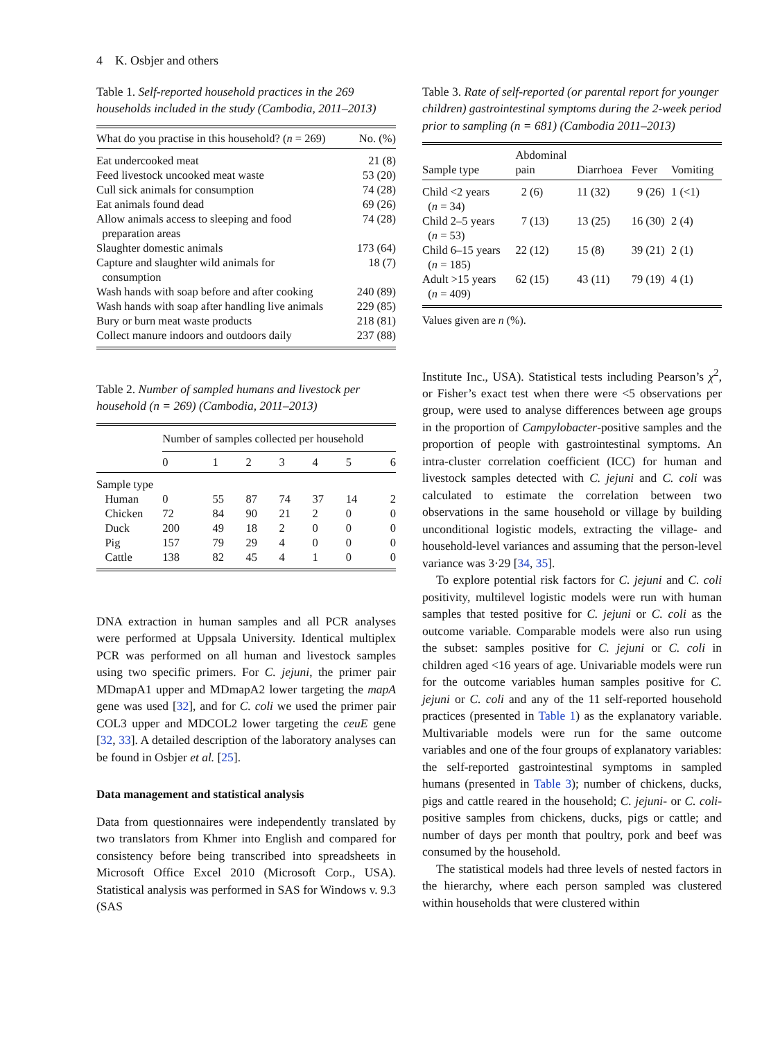4 K. Osbjer and others
Table 1. Self-reported household practices in the 269 households included in the study (Cambodia, 2011–2013)
| What do you practise in this household? ( n = 269) | No. (%) |
| --- | --- |
| Eat undercooked meat | 21 (8) |
| Feed livestock uncooked meat waste | 53 (20) |
| Cull sick animals for consumption | 74 (28) |
| Eat animals found dead | 69 (26) |
| Allow animals access to sleeping and food preparation areas | 74 (28) |
| Slaughter domestic animals | 173 (64) |
| Capture and slaughter wild animals for consumption | 18 (7) |
| Wash hands with soap before and after cooking | 240 (89) |
| Wash hands with soap after handling live animals | 229 (85) |
| Bury or burn meat waste products | 218 (81) |
| Collect manure indoors and outdoors daily | 237 (88) |
Table 2. Number of sampled humans and livestock per household (n = 269) (Cambodia, 2011–2013)
| | Number of samples collected per household | | | | | | |
| --- | --- | --- | --- | --- | --- | --- | --- |
| | 0 | 1 | 2 | 3 | 4 | 5 | 6 |
| Sample type | | | | | | | |
| Human | 0 | 55 | 87 | 74 | 37 | 14 | 2 |
| Chicken | 72 | 84 | 90 | 21 | 2 | 0 | 0 |
| Duck | 200 | 49 | 18 | 2 | 0 | 0 | 0 |
| Pig | 157 | 79 | 29 | 4 | 0 | 0 | 0 |
| Cattle | 138 | 82 | 45 | 4 | 1 | 0 | 0 |
DNA extraction in human samples and all PCR analyses were performed at Uppsala University. Identical multiplex PCR was performed on all human and livestock samples using two specific primers. For C. jejuni, the primer pair MDmapA1 upper and MDmapA2 lower targeting the mapA gene was used [32], and for C. coli we used the primer pair COL3 upper and MDCOL2 lower targeting the ceuE gene [32, 33]. A detailed description of the laboratory analyses can be found in Osbjer et al. [25].
Data management and statistical analysis
Data from questionnaires were independently translated by two translators from Khmer into English and compared for consistency before being transcribed into spreadsheets in Microsoft Office Excel 2010 (Microsoft Corp., USA). Statistical analysis was performed in SAS for Windows v. 9.3 (SAS
Table 3. Rate of self-reported (or parental report for younger children) gastrointestinal symptoms during the 2-week period prior to sampling (n = 681) (Cambodia 2011–2013)
| Sample type | Abdominal pain | Diarrhoea | Fever | Vomiting |
| --- | --- | --- | --- | --- |
| Child <2 years ( n = 34) | 2 (6) | 11 (32) | 9 (26) | 1 (<1) |
| Child 2–5 years ( n = 53) | 7 (13) | 13 (25) | 16 (30) | 2 (4) |
| Child 6–15 years ( n = 185) | 22 (12) | 15 (8) | 39 (21) | 2 (1) |
| Adult >15 years ( n = 409) | 62 (15) | 43 (11) | 79 (19) | 4 (1) |
Values given are n (%).
Institute Inc., USA). Statistical tests including Pearson’s χ<sup>2</sup>, or Fisher’s exact test when there were <5 observations per group, were used to analyse differences between age groups in the proportion of Campylobacter-positive samples and the proportion of people with gastrointestinal symptoms. An intra-cluster correlation coefficient (ICC) for human and livestock samples detected with C. jejuni and C. coli was calculated to estimate the correlation between two observations in the same household or village by building unconditional logistic models, extracting the village- and household-level variances and assuming that the person-level variance was 3·29 [34, 35].
To explore potential risk factors for C. jejuni and C. coli positivity, multilevel logistic models were run with human samples that tested positive for C. jejuni or C. coli as the outcome variable. Comparable models were also run using the subset: samples positive for C. jejuni or C. coli in children aged <16 years of age. Univariable models were run for the outcome variables human samples positive for C. jejuni or C. coli and any of the 11 self-reported household practices (presented in Table 1) as the explanatory variable. Multivariable models were run for the same outcome variables and one of the four groups of explanatory variables: the self-reported gastrointestinal symptoms in sampled humans (presented in Table 3); number of chickens, ducks, pigs and cattle reared in the household; C. jejuni- or C. coli-positive samples from chickens, ducks, pigs or cattle; and number of days per month that poultry, pork and beef was consumed by the household.
The statistical models had three levels of nested factors in the hierarchy, where each person sampled was clustered within households that were clustered within